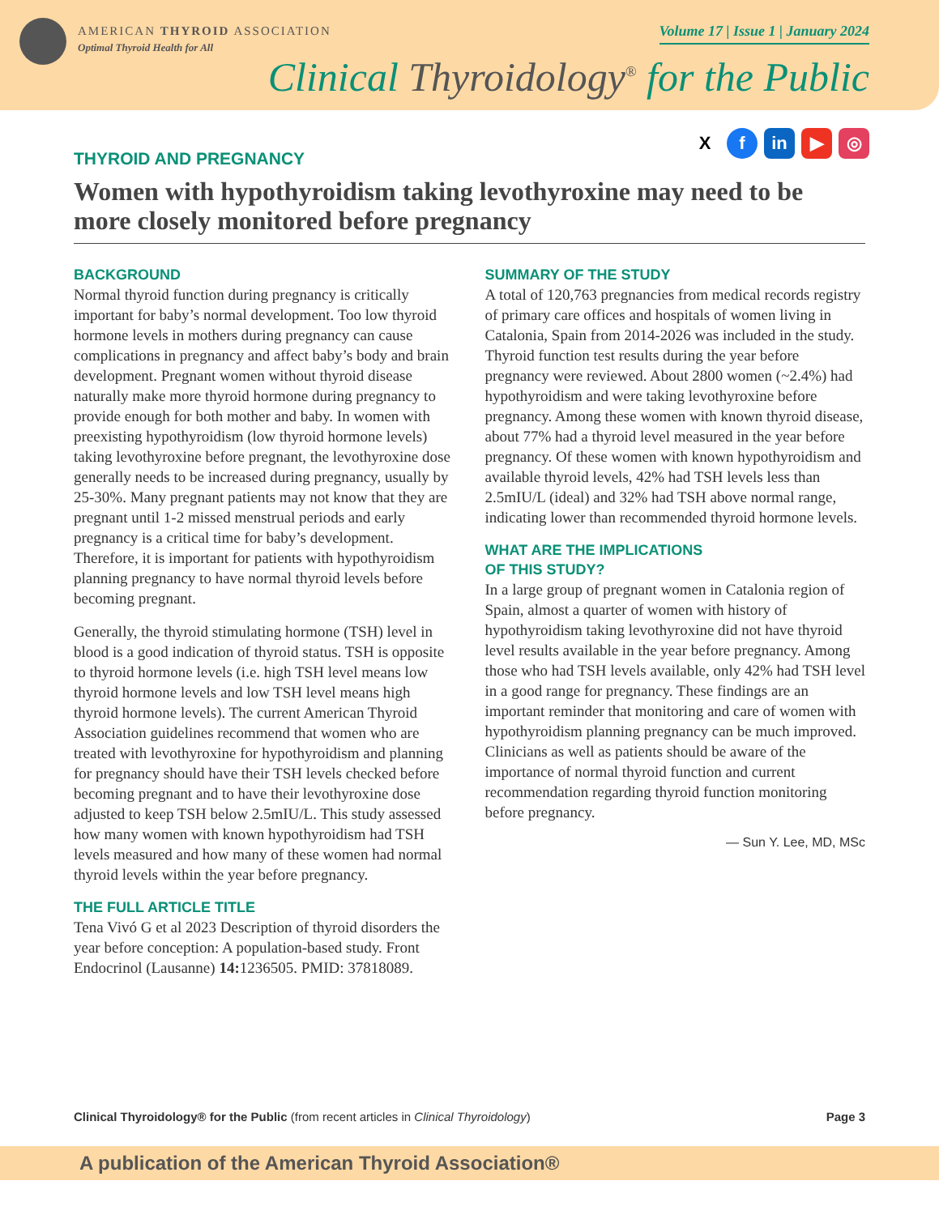AMERICAN THYROID ASSOCIATION
Optimal Thyroid Health for All
Volume 17 | Issue 1 | January 2024
Clinical Thyroidology<sup>®</sup> for the Public
X f in ▶ ◎
THYROID AND PREGNANCY
Women with hypothyroidism taking levothyroxine may need to be more closely monitored before pregnancy
BACKGROUND
Normal thyroid function during pregnancy is critically important for baby’s normal development. Too low thyroid hormone levels in mothers during pregnancy can cause complications in pregnancy and affect baby’s body and brain development. Pregnant women without thyroid disease naturally make more thyroid hormone during pregnancy to provide enough for both mother and baby. In women with preexisting hypothyroidism (low thyroid hormone levels) taking levothyroxine before pregnant, the levothyroxine dose generally needs to be increased during pregnancy, usually by 25-30%. Many pregnant patients may not know that they are pregnant until 1-2 missed menstrual periods and early pregnancy is a critical time for baby’s development. Therefore, it is important for patients with hypothyroidism planning pregnancy to have normal thyroid levels before becoming pregnant.
Generally, the thyroid stimulating hormone (TSH) level in blood is a good indication of thyroid status. TSH is opposite to thyroid hormone levels (i.e. high TSH level means low thyroid hormone levels and low TSH level means high thyroid hormone levels). The current American Thyroid Association guidelines recommend that women who are treated with levothyroxine for hypothyroidism and planning for pregnancy should have their TSH levels checked before becoming pregnant and to have their levothyroxine dose adjusted to keep TSH below 2.5mIU/L. This study assessed how many women with known hypothyroidism had TSH levels measured and how many of these women had normal thyroid levels within the year before pregnancy.
THE FULL ARTICLE TITLE
Tena Vivó G et al 2023 Description of thyroid disorders the year before conception: A population-based study. Front Endocrinol (Lausanne) 14: 1236505. PMID: 37818089.
SUMMARY OF THE STUDY
A total of 120,763 pregnancies from medical records registry of primary care offices and hospitals of women living in Catalonia, Spain from 2014-2026 was included in the study. Thyroid function test results during the year before pregnancy were reviewed. About 2800 women (~2.4%) had hypothyroidism and were taking levothyroxine before pregnancy. Among these women with known thyroid disease, about 77% had a thyroid level measured in the year before pregnancy. Of these women with known hypothyroidism and available thyroid levels, 42% had TSH levels less than 2.5mIU/L (ideal) and 32% had TSH above normal range, indicating lower than recommended thyroid hormone levels.
WHAT ARE THE IMPLICATIONS
OF THIS STUDY?
In a large group of pregnant women in Catalonia region of Spain, almost a quarter of women with history of hypothyroidism taking levothyroxine did not have thyroid level results available in the year before pregnancy. Among those who had TSH levels available, only 42% had TSH level in a good range for pregnancy. These findings are an important reminder that monitoring and care of women with hypothyroidism planning pregnancy can be much improved. Clinicians as well as patients should be aware of the importance of normal thyroid function and current recommendation regarding thyroid function monitoring before pregnancy.
— Sun Y. Lee, MD, MSc
Clinical Thyroidology® for the Public (from recent articles in Clinical Thyroidology) Page 3
A publication of the American Thyroid Association®